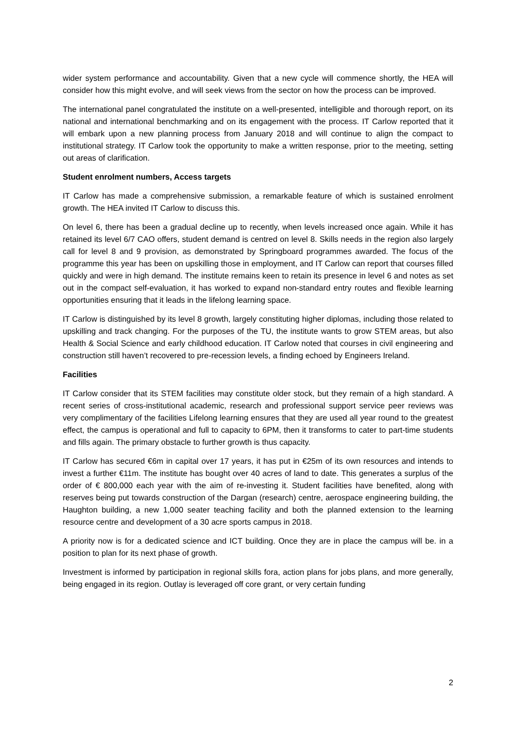wider system performance and accountability. Given that a new cycle will commence shortly, the HEA will consider how this might evolve, and will seek views from the sector on how the process can be improved.
The international panel congratulated the institute on a well-presented, intelligible and thorough report, on its national and international benchmarking and on its engagement with the process. IT Carlow reported that it will embark upon a new planning process from January 2018 and will continue to align the compact to institutional strategy. IT Carlow took the opportunity to make a written response, prior to the meeting, setting out areas of clarification.
Student enrolment numbers, Access targets
IT Carlow has made a comprehensive submission, a remarkable feature of which is sustained enrolment growth. The HEA invited IT Carlow to discuss this.
On level 6, there has been a gradual decline up to recently, when levels increased once again. While it has retained its level 6/7 CAO offers, student demand is centred on level 8. Skills needs in the region also largely call for level 8 and 9 provision, as demonstrated by Springboard programmes awarded. The focus of the programme this year has been on upskilling those in employment, and IT Carlow can report that courses filled quickly and were in high demand. The institute remains keen to retain its presence in level 6 and notes as set out in the compact self-evaluation, it has worked to expand non-standard entry routes and flexible learning opportunities ensuring that it leads in the lifelong learning space.
IT Carlow is distinguished by its level 8 growth, largely constituting higher diplomas, including those related to upskilling and track changing. For the purposes of the TU, the institute wants to grow STEM areas, but also Health & Social Science and early childhood education. IT Carlow noted that courses in civil engineering and construction still haven’t recovered to pre-recession levels, a finding echoed by Engineers Ireland.
Facilities
IT Carlow consider that its STEM facilities may constitute older stock, but they remain of a high standard. A recent series of cross-institutional academic, research and professional support service peer reviews was very complimentary of the facilities Lifelong learning ensures that they are used all year round to the greatest effect, the campus is operational and full to capacity to 6PM, then it transforms to cater to part-time students and fills again. The primary obstacle to further growth is thus capacity.
IT Carlow has secured €6m in capital over 17 years, it has put in €25m of its own resources and intends to invest a further €11m. The institute has bought over 40 acres of land to date. This generates a surplus of the order of € 800,000 each year with the aim of re-investing it. Student facilities have benefited, along with reserves being put towards construction of the Dargan (research) centre, aerospace engineering building, the Haughton building, a new 1,000 seater teaching facility and both the planned extension to the learning resource centre and development of a 30 acre sports campus in 2018.
A priority now is for a dedicated science and ICT building. Once they are in place the campus will be. in a position to plan for its next phase of growth.
Investment is informed by participation in regional skills fora, action plans for jobs plans, and more generally, being engaged in its region. Outlay is leveraged off core grant, or very certain funding
2